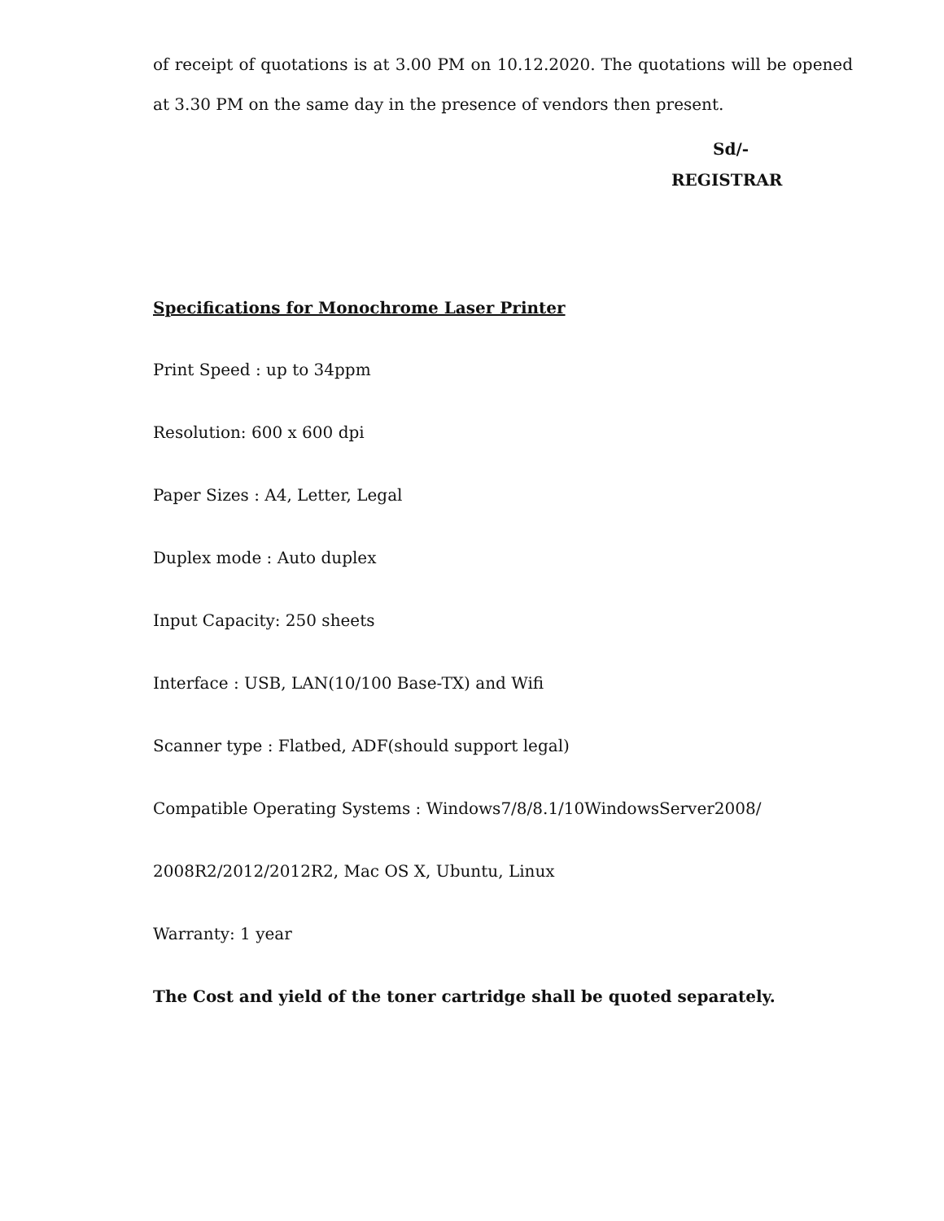of receipt of quotations is at 3.00 PM on 10.12.2020. The quotations will be opened at 3.30 PM on the same day in the presence of vendors then present.
Sd/-
REGISTRAR
Specifications for Monochrome Laser Printer
Print Speed : up to 34ppm
Resolution: 600 x 600 dpi
Paper Sizes : A4, Letter, Legal
Duplex mode : Auto duplex
Input Capacity: 250 sheets
Interface : USB, LAN(10/100 Base-TX) and Wifi
Scanner type : Flatbed, ADF(should support legal)
Compatible Operating Systems : Windows7/8/8.1/10WindowsServer2008/
2008R2/2012/2012R2, Mac OS X, Ubuntu, Linux
Warranty: 1 year
The Cost and yield of the toner cartridge shall be quoted separately.